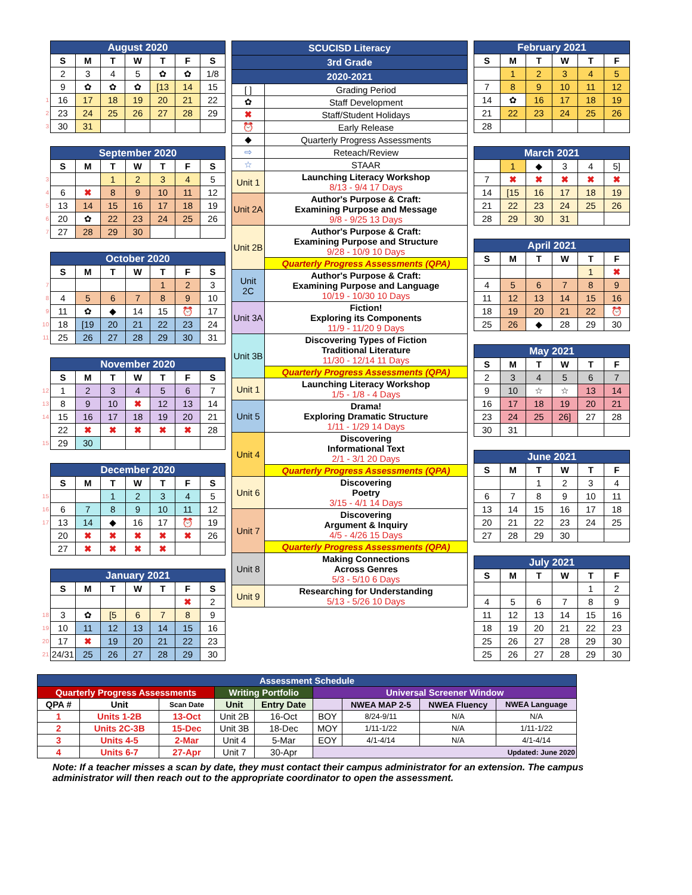| | August 2020 | | | | | | |
| | S | M | T | W | T | F | S |
| | 2 | 3 | 4 | 5 | ✿ | ✿ | 1/8 |
| | 9 | ✿ | ✿ | ✿ | [13 | 14 | 15 |
| 1 | 16 | 17 | 18 | 19 | 20 | 21 | 22 |
| 2 | 23 | 24 | 25 | 26 | 27 | 28 | 29 |
| 3 | 30 | 31 | | | | | |
| | September 2020 | | | | | | |
| | S | M | T | W | T | F | S |
| 3 | | | 1 | 2 | 3 | 4 | 5 |
| 4 | 6 | ✖ | 8 | 9 | 10 | 11 | 12 |
| 5 | 13 | 14 | 15 | 16 | 17 | 18 | 19 |
| 6 | 20 | ✿ | 22 | 23 | 24 | 25 | 26 |
| 7 | 27 | 28 | 29 | 30 | | | |
| | October 2020 | | | | | | |
| | S | M | T | W | T | F | S |
| 7 | | | | | 1 | 2 | 3 |
| 8 | 4 | 5 | 6 | 7 | 8 | 9 | 10 |
| 9 | 11 | ✿ | ◆ | 14 | 15 | ⏰ | 17 |
| 10 | 18 | [19 | 20 | 21 | 22 | 23 | 24 |
| 11 | 25 | 26 | 27 | 28 | 29 | 30 | 31 |
| | November 2020 | | | | | | |
| | S | M | T | W | T | F | S |
| 12 | 1 | 2 | 3 | 4 | 5 | 6 | 7 |
| 13 | 8 | 9 | 10 | ✖ | 12 | 13 | 14 |
| 14 | 15 | 16 | 17 | 18 | 19 | 20 | 21 |
| | 22 | ✖ | ✖ | ✖ | ✖ | ✖ | 28 |
| 15 | 29 | 30 | | | | | |
| | December 2020 | | | | | | |
| | S | M | T | W | T | F | S |
| 15 | | | 1 | 2 | 3 | 4 | 5 |
| 16 | 6 | 7 | 8 | 9 | 10 | 11 | 12 |
| 17 | 13 | 14 | ◆ | 16 | 17 | ⏰ | 19 |
| | 20 | ✖ | ✖ | ✖ | ✖ | ✖ | 26 |
| | 27 | ✖ | ✖ | ✖ | ✖ | | |
| | January 2021 | | | | | | |
| | S | M | T | W | T | F | S |
| | | | | | | ✖ | 2 |
| 18 | 3 | ✿ | [5 | 6 | 7 | 8 | 9 |
| 19 | 10 | 11 | 12 | 13 | 14 | 15 | 16 |
| 20 | 17 | ✖ | 19 | 20 | 21 | 22 | 23 |
| 21 | 24/31 | 25 | 26 | 27 | 28 | 29 | 30 |
| SCUCISD Literacy | |
| --- | --- |
| 3rd Grade | |
| 2020-2021 | |
| [ ] | Grading Period |
| ✿ | Staff Development |
| ✖ | Staff/Student Holidays |
| ⏰ | Early Release |
| ◆ | Quarterly Progress Assessments |
| ⇨ | Reteach/Review |
| ☆ | STAAR |
| Unit 1 | Launching Literacy Workshop 8/13 - 9/4 17 Days |
| Unit 2A | Author's Purpose & Craft: Examining Purpose and Message 9/8 - 9/25 13 Days |
| Unit 2B | Author's Purpose & Craft: Examining Purpose and Structure 9/28 - 10/9 10 Days |
| | Quarterly Progress Assessments (QPA) |
| Unit 2C | Author's Purpose & Craft: Examining Purpose and Language 10/19 - 10/30 10 Days |
| Unit 3A | Fiction! Exploring its Components 11/9 - 11/20 9 Days |
| Unit 3B | Discovering Types of Fiction Traditional Literature 11/30 - 12/14 11 Days |
| | Quarterly Progress Assessments (QPA) |
| Unit 1 | Launching Literacy Workshop 1/5 - 1/8 - 4 Days |
| Unit 5 | Drama! Exploring Dramatic Structure 1/11 - 1/29 14 Days |
| Unit 4 | Discovering Informational Text 2/1 - 3/1 20 Days |
| | Quarterly Progress Assessments (QPA) |
| Unit 6 | Discovering Poetry 3/15 - 4/1 14 Days |
| Unit 7 | Discovering Argument & Inquiry 4/5 - 4/26 15 Days |
| | Quarterly Progress Assessments (QPA) |
| Unit 8 | Making Connections Across Genres 5/3 - 5/10 6 Days |
| Unit 9 | Researching for Understanding 5/13 - 5/26 10 Days |
| February 2021 | | | | | |
| --- | --- | --- | --- | --- | --- |
| S | M | T | W | T | F |
| | 1 | 2 | 3 | 4 | 5 |
| 7 | 8 | 9 | 10 | 11 | 12 |
| 14 | ✿ | 16 | 17 | 18 | 19 |
| 21 | 22 | 23 | 24 | 25 | 26 |
| 28 | | | | | |
| March 2021 | | | | | |
| --- | --- | --- | --- | --- | --- |
| | 1 | ◆ | 3 | 4 | 5] |
| 7 | ✖ | ✖ | ✖ | ✖ | ✖ |
| 14 | [15 | 16 | 17 | 18 | 19 |
| 21 | 22 | 23 | 24 | 25 | 26 |
| 28 | 29 | 30 | 31 | | |
| April 2021 | | | | | |
| --- | --- | --- | --- | --- | --- |
| S | M | T | W | T | F |
| | | | | 1 | ✖ |
| 4 | 5 | 6 | 7 | 8 | 9 |
| 11 | 12 | 13 | 14 | 15 | 16 |
| 18 | 19 | 20 | 21 | 22 | ⏰ |
| 25 | 26 | ◆ | 28 | 29 | 30 |
| May 2021 | | | | | |
| --- | --- | --- | --- | --- | --- |
| S | M | T | W | T | F |
| 2 | 3 | 4 | 5 | 6 | 7 |
| 9 | 10 | ☆ | ☆ | 13 | 14 |
| 16 | 17 | 18 | 19 | 20 | 21 |
| 23 | 24 | 25 | 26] | 27 | 28 |
| 30 | 31 | | | | |
| June 2021 | | | | | |
| --- | --- | --- | --- | --- | --- |
| S | M | T | W | T | F |
| | | 1 | 2 | 3 | 4 |
| 6 | 7 | 8 | 9 | 10 | 11 |
| 13 | 14 | 15 | 16 | 17 | 18 |
| 20 | 21 | 22 | 23 | 24 | 25 |
| 27 | 28 | 29 | 30 | | |
| July 2021 | | | | | |
| --- | --- | --- | --- | --- | --- |
| S | M | T | W | T | F |
| | | | | 1 | 2 |
| 4 | 5 | 6 | 7 | 8 | 9 |
| 11 | 12 | 13 | 14 | 15 | 16 |
| 18 | 19 | 20 | 21 | 22 | 23 |
| 25 | 26 | 27 | 28 | 29 | 30 |
| 25 | 26 | 27 | 28 | 29 | 30 |
| Assessment Schedule | | | | | | | | |
| --- | --- | --- | --- | --- | --- | --- | --- | --- |
| Quarterly Progress Assessments | | | Writing Portfolio | | Universal Screener Window | | | |
| QPA # | Unit | Scan Date | Unit | Entry Date | | NWEA MAP 2-5 | NWEA Fluency | NWEA Language |
| 1 | Units 1-2B | 13-Oct | Unit 2B | 16-Oct | BOY | 8/24-9/11 | N/A | N/A |
| 2 | Units 2C-3B | 15-Dec | Unit 3B | 18-Dec | MOY | 1/11-1/22 | N/A | 1/11-1/22 |
| 3 | Units 4-5 | 2-Mar | Unit 4 | 5-Mar | EOY | 4/1-4/14 | N/A | 4/1-4/14 |
| 4 | Units 6-7 | 27-Apr | Unit 7 | 30-Apr | Updated: June 2020 | | | |
Note: If a teacher misses a scan by date, they must contact their campus administrator for an extension. The campus administrator will then reach out to the appropriate coordinator to open the assessment.